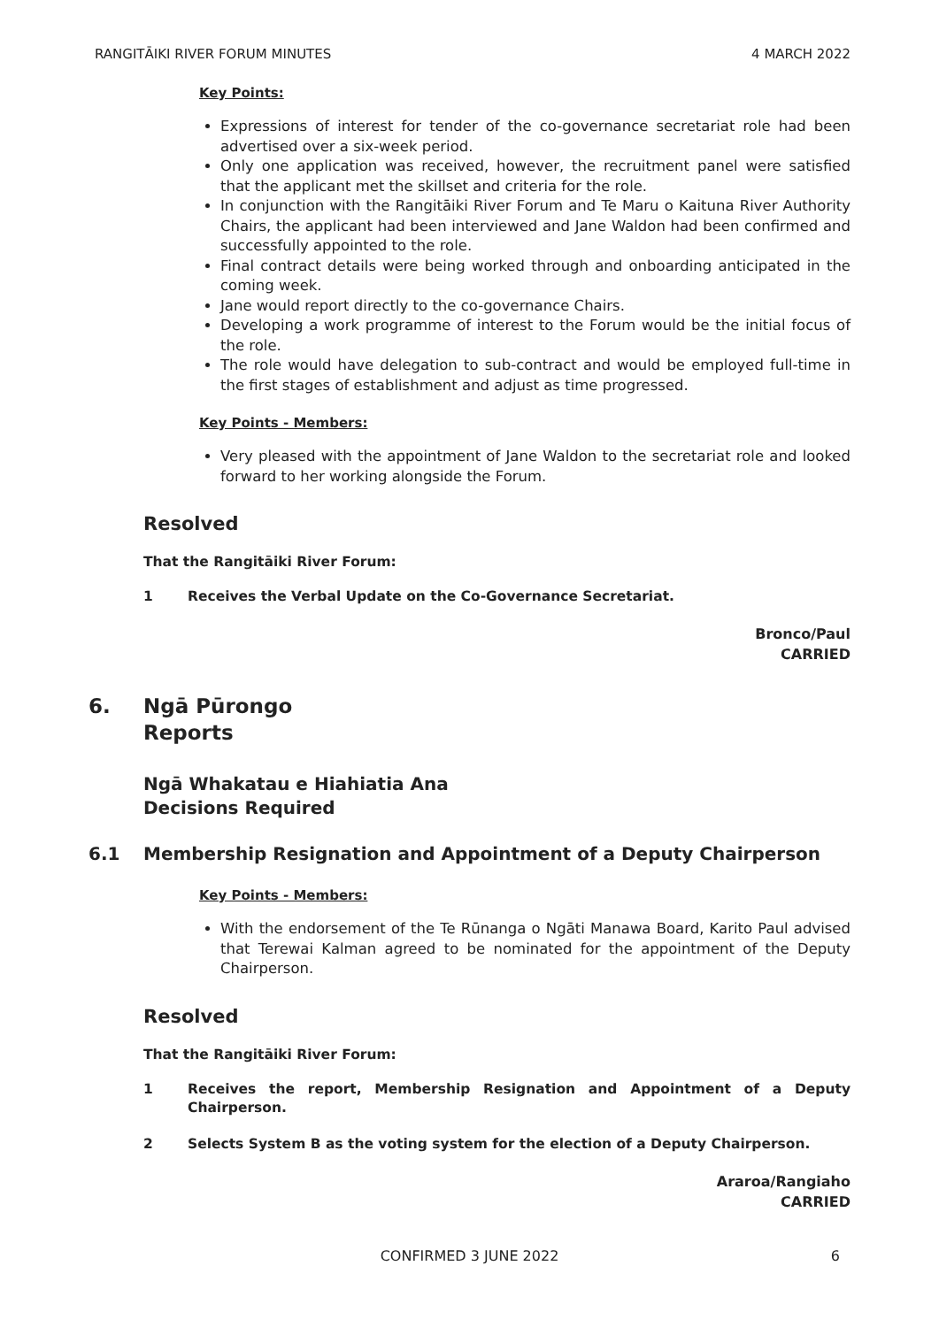RANGITĀIKI RIVER FORUM MINUTES 4 MARCH 2022
Key Points:
Expressions of interest for tender of the co-governance secretariat role had been advertised over a six-week period.
Only one application was received, however, the recruitment panel were satisfied that the applicant met the skillset and criteria for the role.
In conjunction with the Rangitāiki River Forum and Te Maru o Kaituna River Authority Chairs, the applicant had been interviewed and Jane Waldon had been confirmed and successfully appointed to the role.
Final contract details were being worked through and onboarding anticipated in the coming week.
Jane would report directly to the co-governance Chairs.
Developing a work programme of interest to the Forum would be the initial focus of the role.
The role would have delegation to sub-contract and would be employed full-time in the first stages of establishment and adjust as time progressed.
Key Points - Members:
Very pleased with the appointment of Jane Waldon to the secretariat role and looked forward to her working alongside the Forum.
Resolved
That the Rangitāiki River Forum:
1 Receives the Verbal Update on the Co-Governance Secretariat.
Bronco/Paul
CARRIED
6. Ngā Pūrongo
Reports
Ngā Whakatau e Hiahiatia Ana
Decisions Required
6.1 Membership Resignation and Appointment of a Deputy Chairperson
Key Points - Members:
With the endorsement of the Te Rūnanga o Ngāti Manawa Board, Karito Paul advised that Terewai Kalman agreed to be nominated for the appointment of the Deputy Chairperson.
Resolved
That the Rangitāiki River Forum:
1 Receives the report, Membership Resignation and Appointment of a Deputy Chairperson.
2 Selects System B as the voting system for the election of a Deputy Chairperson.
Araroa/Rangiaho
CARRIED
CONFIRMED 3 JUNE 2022
6